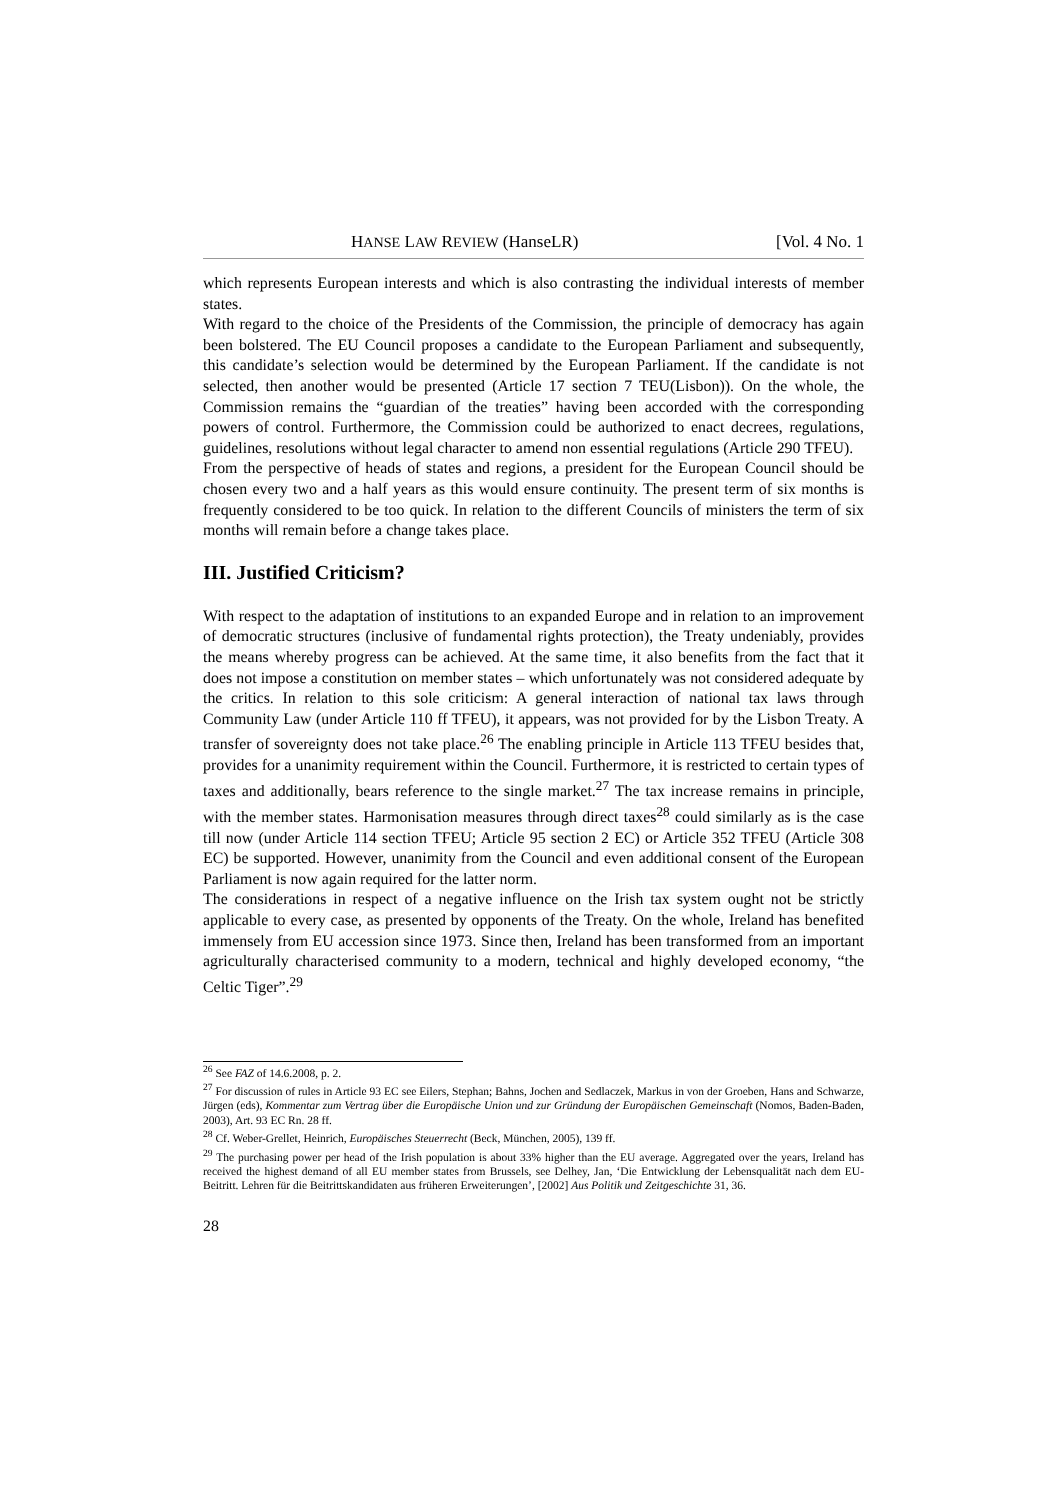HANSE LAW REVIEW (HanseLR) [Vol. 4 No. 1
which represents European interests and which is also contrasting the individual interests of member states.
With regard to the choice of the Presidents of the Commission, the principle of democracy has again been bolstered. The EU Council proposes a candidate to the European Parliament and subsequently, this candidate’s selection would be determined by the European Parliament. If the candidate is not selected, then another would be presented (Article 17 section 7 TEU(Lisbon)). On the whole, the Commission remains the “guardian of the treaties” having been accorded with the corresponding powers of control. Furthermore, the Commission could be authorized to enact decrees, regulations, guidelines, resolutions without legal character to amend non essential regulations (Article 290 TFEU).
From the perspective of heads of states and regions, a president for the European Council should be chosen every two and a half years as this would ensure continuity. The present term of six months is frequently considered to be too quick. In relation to the different Councils of ministers the term of six months will remain before a change takes place.
III. Justified Criticism?
With respect to the adaptation of institutions to an expanded Europe and in relation to an improvement of democratic structures (inclusive of fundamental rights protection), the Treaty undeniably, provides the means whereby progress can be achieved. At the same time, it also benefits from the fact that it does not impose a constitution on member states – which unfortunately was not considered adequate by the critics. In relation to this sole criticism: A general interaction of national tax laws through Community Law (under Article 110 ff TFEU), it appears, was not provided for by the Lisbon Treaty. A transfer of sovereignty does not take place.<sup>26</sup> The enabling principle in Article 113 TFEU besides that, provides for a unanimity requirement within the Council. Furthermore, it is restricted to certain types of taxes and additionally, bears reference to the single market.<sup>27</sup> The tax increase remains in principle, with the member states. Harmonisation measures through direct taxes<sup>28</sup> could similarly as is the case till now (under Article 114 section TFEU; Article 95 section 2 EC) or Article 352 TFEU (Article 308 EC) be supported. However, unanimity from the Council and even additional consent of the European Parliament is now again required for the latter norm.
The considerations in respect of a negative influence on the Irish tax system ought not be strictly applicable to every case, as presented by opponents of the Treaty. On the whole, Ireland has benefited immensely from EU accession since 1973. Since then, Ireland has been transformed from an important agriculturally characterised community to a modern, technical and highly developed economy, “the Celtic Tiger”.<sup>29</sup>
<sup>26</sup> See FAZ of 14.6.2008, p. 2.
<sup>27</sup> For discussion of rules in Article 93 EC see Eilers, Stephan; Bahns, Jochen and Sedlaczek, Markus in von der Groeben, Hans and Schwarze, Jürgen (eds), Kommentar zum Vertrag über die Europäische Union und zur Gründung der Europäischen Gemeinschaft (Nomos, Baden-Baden, 2003), Art. 93 EC Rn. 28 ff.
<sup>28</sup> Cf. Weber-Grellet, Heinrich, Europäisches Steuerrecht (Beck, München, 2005), 139 ff.
<sup>29</sup> The purchasing power per head of the Irish population is about 33% higher than the EU average. Aggregated over the years, Ireland has received the highest demand of all EU member states from Brussels, see Delhey, Jan, ‘Die Entwicklung der Lebensqualität nach dem EU-Beitritt. Lehren für die Beitrittskandidaten aus früheren Erweiterungen’, [2002] Aus Politik und Zeitgeschichte 31, 36.
28